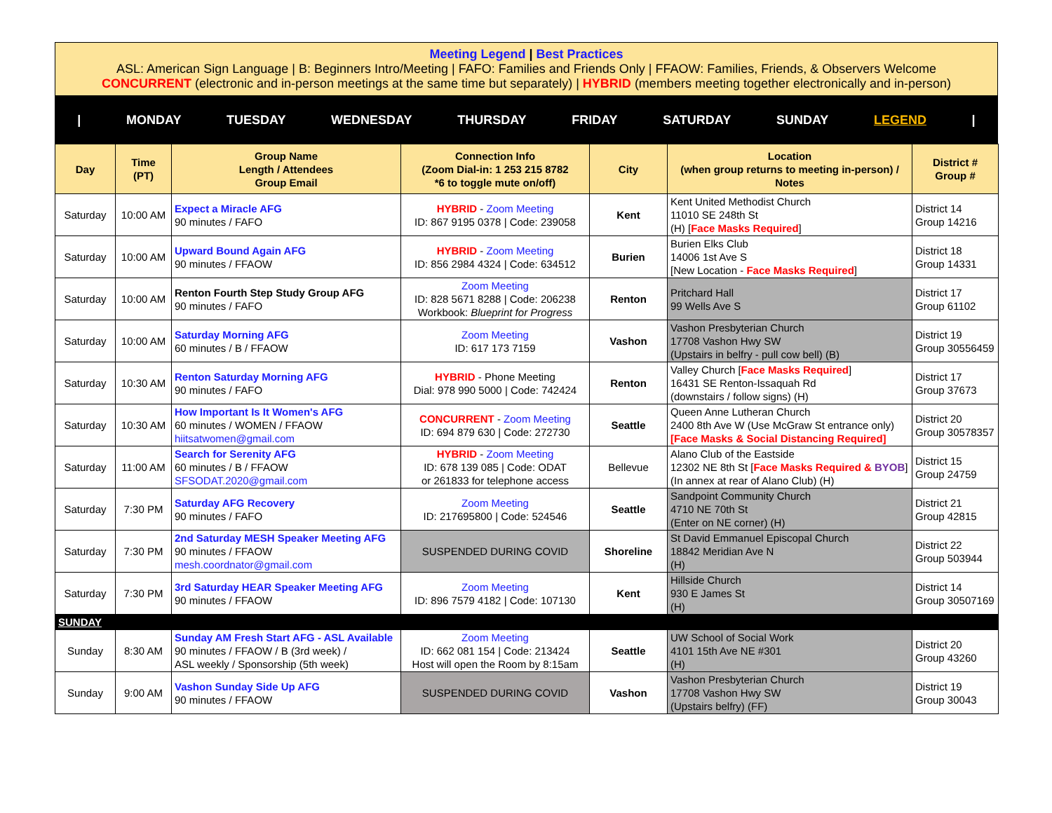Meeting Legend | Best Practices
ASL: American Sign Language | B: Beginners Intro/Meeting | FAFO: Families and Friends Only | FFAOW: Families, Friends, & Observers Welcome
CONCURRENT (electronic and in-person meetings at the same time but separately) | HYBRID (members meeting together electronically and in-person)
| MONDAY TUESDAY WEDNESDAY THURSDAY FRIDAY SATURDAY SUNDAY LEGEND |
| Day | Time (PT) | Group Name Length / Attendees Group Email | Connection Info (Zoom Dial-in: 1 253 215 8782 *6 to toggle mute on/off) | City | Location (when group returns to meeting in-person) / Notes | District # Group # |
| --- | --- | --- | --- | --- | --- | --- |
| Saturday | 10:00 AM | Expect a Miracle AFG 90 minutes / FAFO | HYBRID - Zoom Meeting ID: 867 9195 0378 / Code: 239058 | Kent | Kent United Methodist Church 11010 SE 248th St (H) [ Face Masks Required ] | District 14 Group 14216 |
| Saturday | 10:00 AM | Upward Bound Again AFG 90 minutes / FFAOW | HYBRID - Zoom Meeting ID: 856 2984 4324 / Code: 634512 | Burien | Burien Elks Club 14006 1st Ave S [New Location - Face Masks Required ] | District 18 Group 14331 |
| Saturday | 10:00 AM | Renton Fourth Step Study Group AFG 90 minutes / FAFO | Zoom Meeting ID: 828 5671 8288 / Code: 206238 Workbook: Blueprint for Progress | Renton | Pritchard Hall 99 Wells Ave S | District 17 Group 61102 |
| Saturday | 10:00 AM | Saturday Morning AFG 60 minutes / B / FFAOW | Zoom Meeting ID: 617 173 7159 | Vashon | Vashon Presbyterian Church 17708 Vashon Hwy SW (Upstairs in belfry - pull cow bell) (B) | District 19 Group 30556459 |
| Saturday | 10:30 AM | Renton Saturday Morning AFG 90 minutes / FAFO | HYBRID - Phone Meeting Dial: 978 990 5000 / Code: 742424 | Renton | Valley Church [ Face Masks Required ] 16431 SE Renton-Issaquah Rd (downstairs / follow signs) (H) | District 17 Group 37673 |
| Saturday | 10:30 AM | How Important Is It Women's AFG 60 minutes / WOMEN / FFAOW hiitsatwomen@gmail.com | CONCURRENT - Zoom Meeting ID: 694 879 630 / Code: 272730 | Seattle | Queen Anne Lutheran Church 2400 8th Ave W (Use McGraw St entrance only) [Face Masks & Social Distancing Required] | District 20 Group 30578357 |
| Saturday | 11:00 AM | Search for Serenity AFG 60 minutes / B / FFAOW SFSODAT.2020@gmail.com | HYBRID - Zoom Meeting ID: 678 139 085 / Code: ODAT or 261833 for telephone access | Bellevue | Alano Club of the Eastside 12302 NE 8th St [ Face Masks Required & BYOB ] (In annex at rear of Alano Club) (H) | District 15 Group 24759 |
| Saturday | 7:30 PM | Saturday AFG Recovery 90 minutes / FAFO | Zoom Meeting ID: 217695800 / Code: 524546 | Seattle | Sandpoint Community Church 4710 NE 70th St (Enter on NE corner) (H) | District 21 Group 42815 |
| Saturday | 7:30 PM | 2nd Saturday MESH Speaker Meeting AFG 90 minutes / FFAOW mesh.coordnator@gmail.com | SUSPENDED DURING COVID | Shoreline | St David Emmanuel Episcopal Church 18842 Meridian Ave N (H) | District 22 Group 503944 |
| Saturday | 7:30 PM | 3rd Saturday HEAR Speaker Meeting AFG 90 minutes / FFAOW | Zoom Meeting ID: 896 7579 4182 / Code: 107130 | Kent | Hillside Church 930 E James St (H) | District 14 Group 30507169 |
| SUNDAY | | | | | | |
| Sunday | 8:30 AM | Sunday AM Fresh Start AFG - ASL Available 90 minutes / FFAOW / B (3rd week) / ASL weekly / Sponsorship (5th week) | Zoom Meeting ID: 662 081 154 / Code: 213424 Host will open the Room by 8:15am | Seattle | UW School of Social Work 4101 15th Ave NE #301 (H) | District 20 Group 43260 |
| Sunday | 9:00 AM | Vashon Sunday Side Up AFG 90 minutes / FFAOW | SUSPENDED DURING COVID | Vashon | Vashon Presbyterian Church 17708 Vashon Hwy SW (Upstairs belfry) (FF) | District 19 Group 30043 |